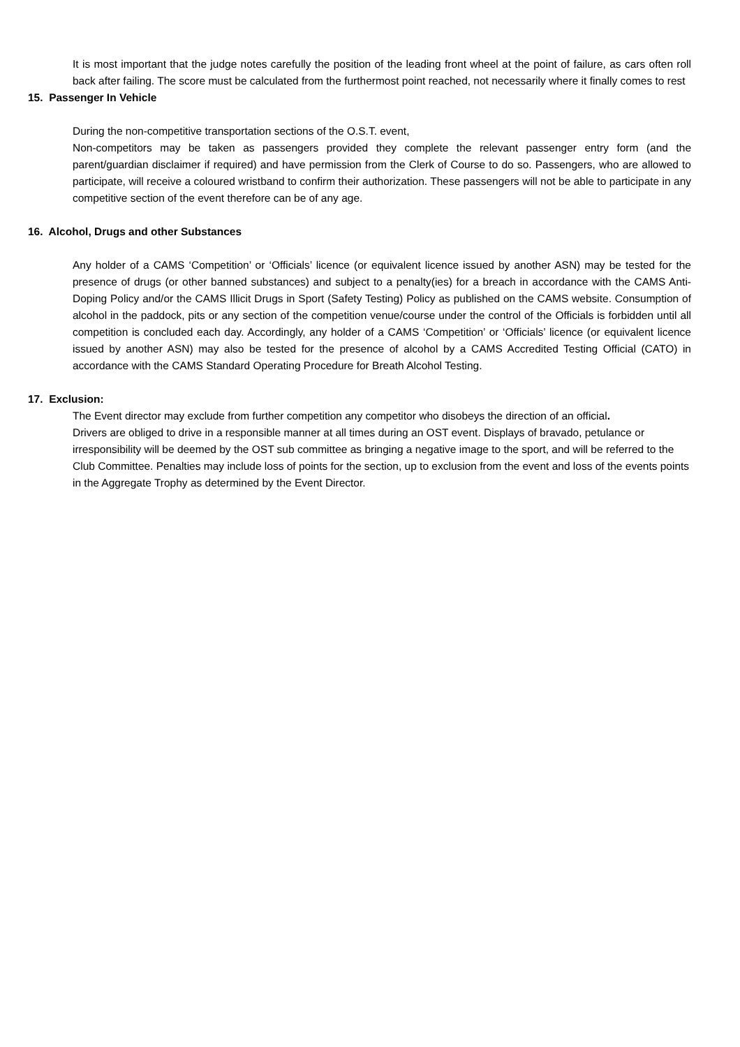It is most important that the judge notes carefully the position of the leading front wheel at the point of failure, as cars often roll back after failing. The score must be calculated from the furthermost point reached, not necessarily where it finally comes to rest
15. Passenger In Vehicle
During the non-competitive transportation sections of the O.S.T. event,
Non-competitors may be taken as passengers provided they complete the relevant passenger entry form (and the parent/guardian disclaimer if required) and have permission from the Clerk of Course to do so. Passengers, who are allowed to participate, will receive a coloured wristband to confirm their authorization. These passengers will not be able to participate in any competitive section of the event therefore can be of any age.
16. Alcohol, Drugs and other Substances
Any holder of a CAMS ‘Competition’ or ‘Officials’ licence (or equivalent licence issued by another ASN) may be tested for the presence of drugs (or other banned substances) and subject to a penalty(ies) for a breach in accordance with the CAMS Anti-Doping Policy and/or the CAMS Illicit Drugs in Sport (Safety Testing) Policy as published on the CAMS website. Consumption of alcohol in the paddock, pits or any section of the competition venue/course under the control of the Officials is forbidden until all competition is concluded each day. Accordingly, any holder of a CAMS ‘Competition’ or ‘Officials’ licence (or equivalent licence issued by another ASN) may also be tested for the presence of alcohol by a CAMS Accredited Testing Official (CATO) in accordance with the CAMS Standard Operating Procedure for Breath Alcohol Testing.
17. Exclusion:
The Event director may exclude from further competition any competitor who disobeys the direction of an official.
Drivers are obliged to drive in a responsible manner at all times during an OST event. Displays of bravado, petulance or irresponsibility will be deemed by the OST sub committee as bringing a negative image to the sport, and will be referred to the Club Committee. Penalties may include loss of points for the section, up to exclusion from the event and loss of the events points in the Aggregate Trophy as determined by the Event Director.